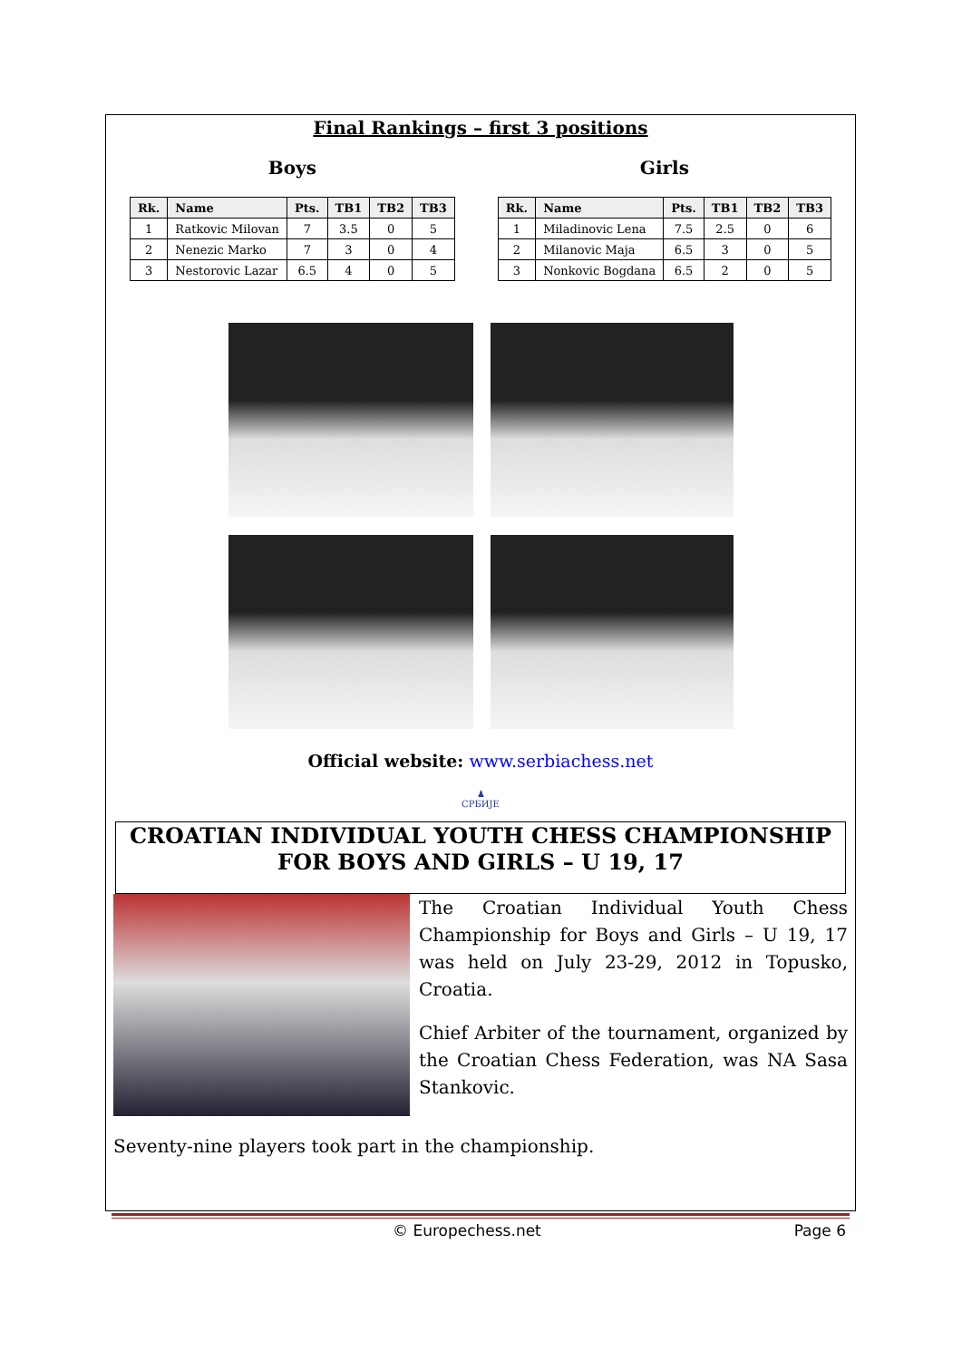Final Rankings – first 3 positions
Boys
| Rk. | Name | Pts. | TB1 | TB2 | TB3 |
| --- | --- | --- | --- | --- | --- |
| 1 | Ratkovic Milovan | 7 | 3.5 | 0 | 5 |
| 2 | Nenezic Marko | 7 | 3 | 0 | 4 |
| 3 | Nestorovic Lazar | 6.5 | 4 | 0 | 5 |
Girls
| Rk. | Name | Pts. | TB1 | TB2 | TB3 |
| --- | --- | --- | --- | --- | --- |
| 1 | Miladinovic Lena | 7.5 | 2.5 | 0 | 6 |
| 2 | Milanovic Maja | 6.5 | 3 | 0 | 5 |
| 3 | Nonkovic Bogdana | 6.5 | 2 | 0 | 5 |
Official website: www.serbiachess.net
♟
СРБИЈЕ
CROATIAN INDIVIDUAL YOUTH CHESS CHAMPIONSHIP FOR BOYS AND GIRLS – U 19, 17
The Croatian Individual Youth Chess Championship for Boys and Girls – U 19, 17 was held on July 23-29, 2012 in Topusko, Croatia.
Chief Arbiter of the tournament, organized by the Croatian Chess Federation, was NA Sasa Stankovic.
Seventy-nine players took part in the championship.
© Europechess.net Page 6